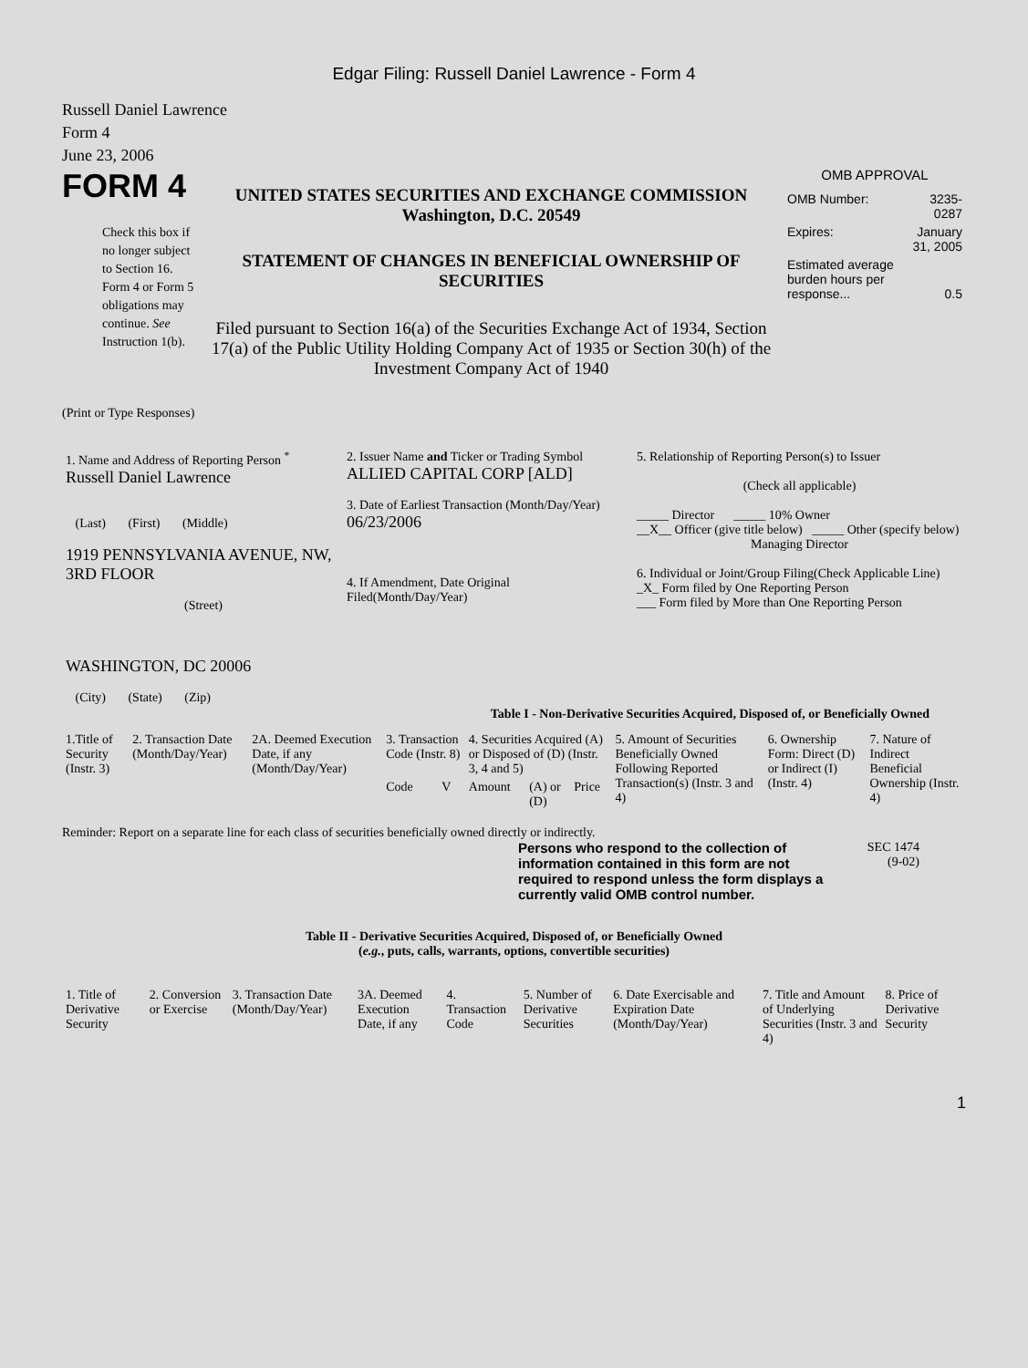Edgar Filing: Russell Daniel Lawrence - Form 4
Russell Daniel Lawrence
Form 4
June 23, 2006
FORM 4
Check this box if no longer subject to Section 16. Form 4 or Form 5 obligations may continue. See Instruction 1(b).
UNITED STATES SECURITIES AND EXCHANGE COMMISSION
Washington, D.C. 20549
STATEMENT OF CHANGES IN BENEFICIAL OWNERSHIP OF SECURITIES
Filed pursuant to Section 16(a) of the Securities Exchange Act of 1934, Section 17(a) of the Public Utility Holding Company Act of 1935 or Section 30(h) of the Investment Company Act of 1940
OMB APPROVAL
| OMB Number: | 3235-0287 |
| Expires: | January 31, 2005 |
| Estimated average burden hours per response... | 0.5 |
(Print or Type Responses)
| 1. Name and Address of Reporting Person <sup>*</sup> Russell Daniel Lawrence (Last) (First) (Middle) 1919 PENNSYLVANIA AVENUE, NW, 3RD FLOOR (Street) WASHINGTON, DC 20006 (City) (State) (Zip) | 2. Issuer Name and Ticker or Trading Symbol ALLIED CAPITAL CORP [ALD] 3. Date of Earliest Transaction (Month/Day/Year) 06/23/2006 4. If Amendment, Date Original Filed(Month/Day/Year) | 5. Relationship of Reporting Person(s) to Issuer (Check all applicable) _____ Director _____ 10% Owner __X__ Officer (give title below) _____ Other (specify below) Managing Director 6. Individual or Joint/Group Filing(Check Applicable Line) _X_ Form filed by One Reporting Person ___ Form filed by More than One Reporting Person |
Table I - Non-Derivative Securities Acquired, Disposed of, or Beneficially Owned
| 1.Title of Security (Instr. 3) | 2. Transaction Date (Month/Day/Year) | 2A. Deemed Execution Date, if any (Month/Day/Year) | 3. Transaction Code (Instr. 8) | | 4. Securities Acquired (A) or Disposed of (D) (Instr. 3, 4 and 5) | | | 5. Amount of Securities Beneficially Owned Following Reported Transaction(s) (Instr. 3 and 4) | 6. Ownership Form: Direct (D) or Indirect (I) (Instr. 4) | 7. Nature of Indirect Beneficial Ownership (Instr. 4) |
| --- | --- | --- | --- | --- | --- | --- | --- | --- | --- | --- |
| | | | Code | V | Amount | (A) or (D) | Price | | | |
Reminder: Report on a separate line for each class of securities beneficially owned directly or indirectly.
Persons who respond to the collection of information contained in this form are not required to respond unless the form displays a currently valid OMB control number.
SEC 1474
(9-02)
Table II - Derivative Securities Acquired, Disposed of, or Beneficially Owned
(e.g., puts, calls, warrants, options, convertible securities)
| 1. Title of Derivative Security | 2. Conversion or Exercise | 3. Transaction Date (Month/Day/Year) | 3A. Deemed Execution Date, if any | 4. Transaction Code | 5. Number of Derivative Securities | 6. Date Exercisable and Expiration Date (Month/Day/Year) | 7. Title and Amount of Underlying Securities (Instr. 3 and 4) | 8. Price of Derivative Security |
| --- | --- | --- | --- | --- | --- | --- | --- | --- |
1